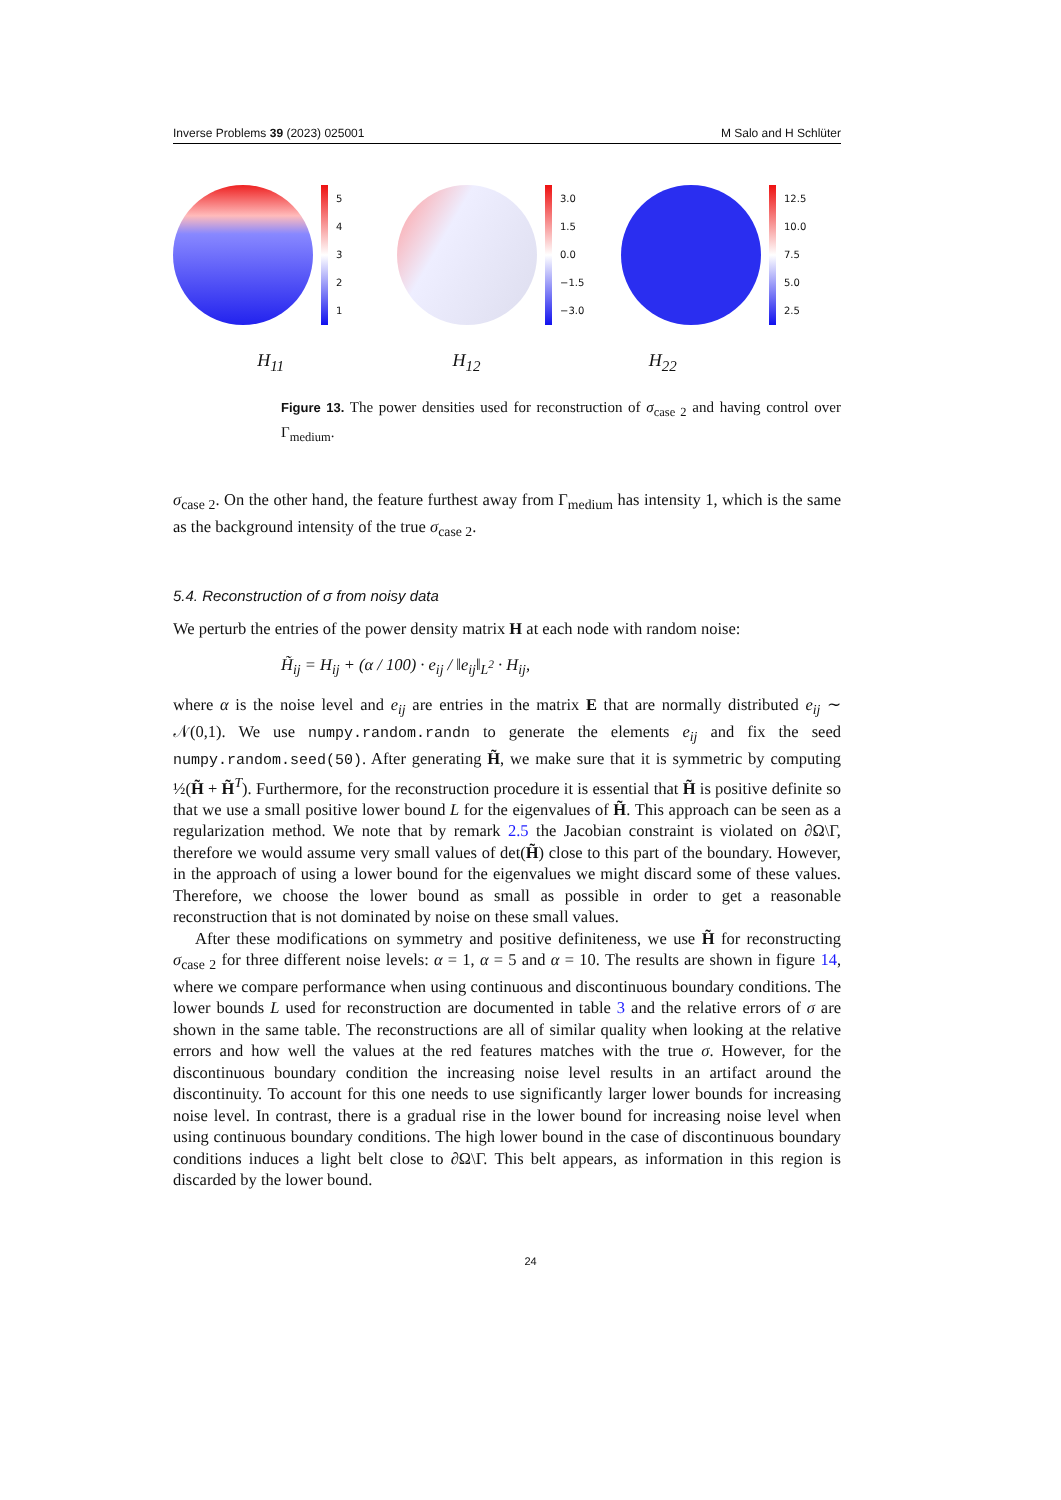Inverse Problems 39 (2023) 025001 M Salo and H Schlüter
54321 3.0
1.5
0.0
−1.5
−3.0
12.5
10.0
7.5
5.0
2.5
H<sub>11</sub> H<sub>12</sub> H<sub>22</sub>
Figure 13. The power densities used for reconstruction of σ<sub>case 2</sub> and having control over Γ<sub>medium</sub>.
σ<sub>case 2</sub>. On the other hand, the feature furthest away from Γ<sub>medium</sub> has intensity 1, which is the same as the background intensity of the true σ<sub>case 2</sub>.
5.4. Reconstruction of σ from noisy data
We perturb the entries of the power density matrix H at each node with random noise:
H̃<sub>ij</sub> = H<sub>ij</sub> + (α / 100) · e<sub>ij</sub> / ‖e<sub>ij</sub>‖<sub>L<sup>2</sup></sub> · H<sub>ij</sub>,
where α is the noise level and e<sub>ij</sub> are entries in the matrix E that are normally distributed e<sub>ij</sub> ∼ 𝒩(0,1). We use numpy.random.randn to generate the elements e<sub>ij</sub> and fix the seed numpy.random.seed(50). After generating H̃, we make sure that it is symmetric by computing ½(H̃ + H̃<sup>T</sup>). Furthermore, for the reconstruction procedure it is essential that H̃ is positive definite so that we use a small positive lower bound L for the eigenvalues of H̃. This approach can be seen as a regularization method. We note that by remark 2.5 the Jacobian constraint is violated on ∂Ω\Γ, therefore we would assume very small values of det(H̃) close to this part of the boundary. However, in the approach of using a lower bound for the eigenvalues we might discard some of these values. Therefore, we choose the lower bound as small as possible in order to get a reasonable reconstruction that is not dominated by noise on these small values.
After these modifications on symmetry and positive definiteness, we use H̃ for reconstructing σ<sub>case 2</sub> for three different noise levels: α = 1, α = 5 and α = 10. The results are shown in figure 14, where we compare performance when using continuous and discontinuous boundary conditions. The lower bounds L used for reconstruction are documented in table 3 and the relative errors of σ are shown in the same table. The reconstructions are all of similar quality when looking at the relative errors and how well the values at the red features matches with the true σ. However, for the discontinuous boundary condition the increasing noise level results in an artifact around the discontinuity. To account for this one needs to use significantly larger lower bounds for increasing noise level. In contrast, there is a gradual rise in the lower bound for increasing noise level when using continuous boundary conditions. The high lower bound in the case of discontinuous boundary conditions induces a light belt close to ∂Ω\Γ. This belt appears, as information in this region is discarded by the lower bound.
24